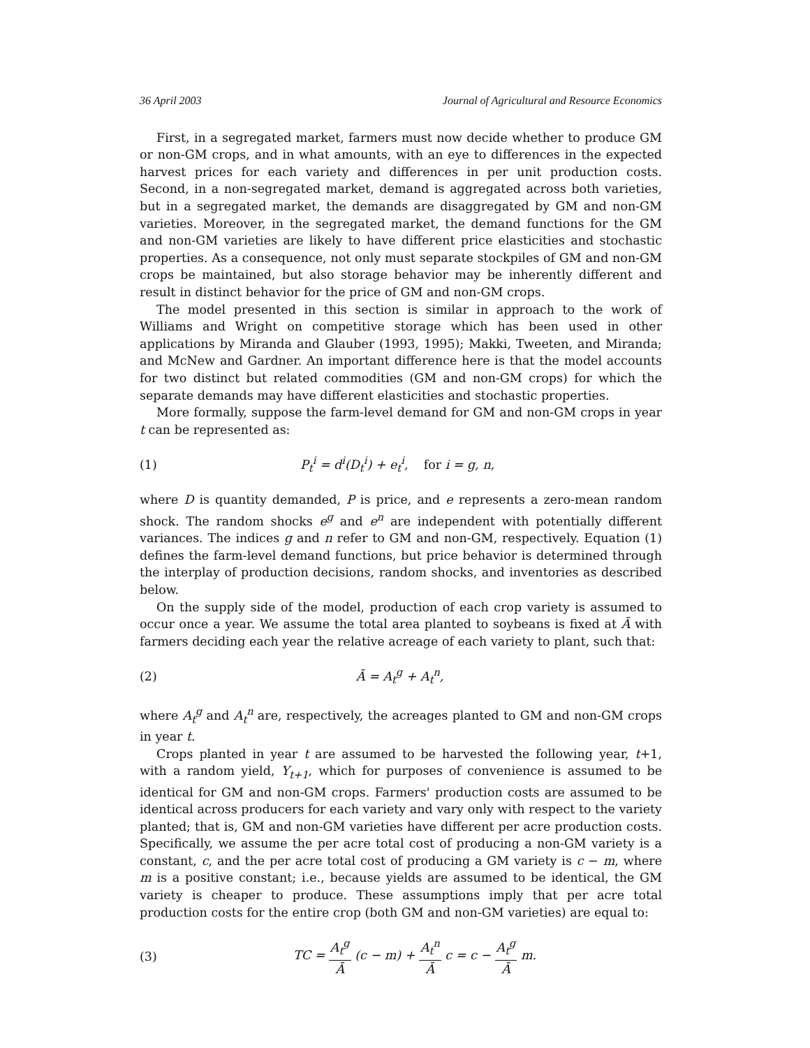36 April 2003 Journal of Agricultural and Resource Economics
First, in a segregated market, farmers must now decide whether to produce GM or non-GM crops, and in what amounts, with an eye to differences in the expected harvest prices for each variety and differences in per unit production costs. Second, in a non-segregated market, demand is aggregated across both varieties, but in a segregated market, the demands are disaggregated by GM and non-GM varieties. Moreover, in the segregated market, the demand functions for the GM and non-GM varieties are likely to have different price elasticities and stochastic properties. As a consequence, not only must separate stockpiles of GM and non-GM crops be maintained, but also storage behavior may be inherently different and result in distinct behavior for the price of GM and non-GM crops.
The model presented in this section is similar in approach to the work of Williams and Wright on competitive storage which has been used in other applications by Miranda and Glauber (1993, 1995); Makki, Tweeten, and Miranda; and McNew and Gardner. An important difference here is that the model accounts for two distinct but related commodities (GM and non-GM crops) for which the separate demands may have different elasticities and stochastic properties.
More formally, suppose the farm-level demand for GM and non-GM crops in year t can be represented as:
(1) P<sub>t</sub><sup>i</sup> = d<sup>i</sup>(D<sub>t</sub><sup>i</sup>) + e<sub>t</sub><sup>i</sup>, for i = g, n,
where D is quantity demanded, P is price, and e represents a zero-mean random shock. The random shocks e<sup>g</sup> and e<sup>n</sup> are independent with potentially different variances. The indices g and n refer to GM and non-GM, respectively. Equation (1) defines the farm-level demand functions, but price behavior is determined through the interplay of production decisions, random shocks, and inventories as described below.
On the supply side of the model, production of each crop variety is assumed to occur once a year. We assume the total area planted to soybeans is fixed at Ā with farmers deciding each year the relative acreage of each variety to plant, such that:
(2) Ā = A<sub>t</sub><sup>g</sup> + A<sub>t</sub><sup>n</sup>,
where A<sub>t</sub><sup>g</sup> and A<sub>t</sub><sup>n</sup> are, respectively, the acreages planted to GM and non-GM crops in year t.
Crops planted in year t are assumed to be harvested the following year, t+1, with a random yield, Y<sub>t+1</sub>, which for purposes of convenience is assumed to be identical for GM and non-GM crops. Farmers' production costs are assumed to be identical across producers for each variety and vary only with respect to the variety planted; that is, GM and non-GM varieties have different per acre production costs. Specifically, we assume the per acre total cost of producing a non-GM variety is a constant, c, and the per acre total cost of producing a GM variety is c − m, where m is a positive constant; i.e., because yields are assumed to be identical, the GM variety is cheaper to produce. These assumptions imply that per acre total production costs for the entire crop (both GM and non-GM varieties) are equal to:
(3) TC = A<sub>t</sub><sup>g</sup> Ā (c − m) + A<sub>t</sub><sup>n</sup> Ā c = c − A<sub>t</sub><sup>g</sup> Ā m.